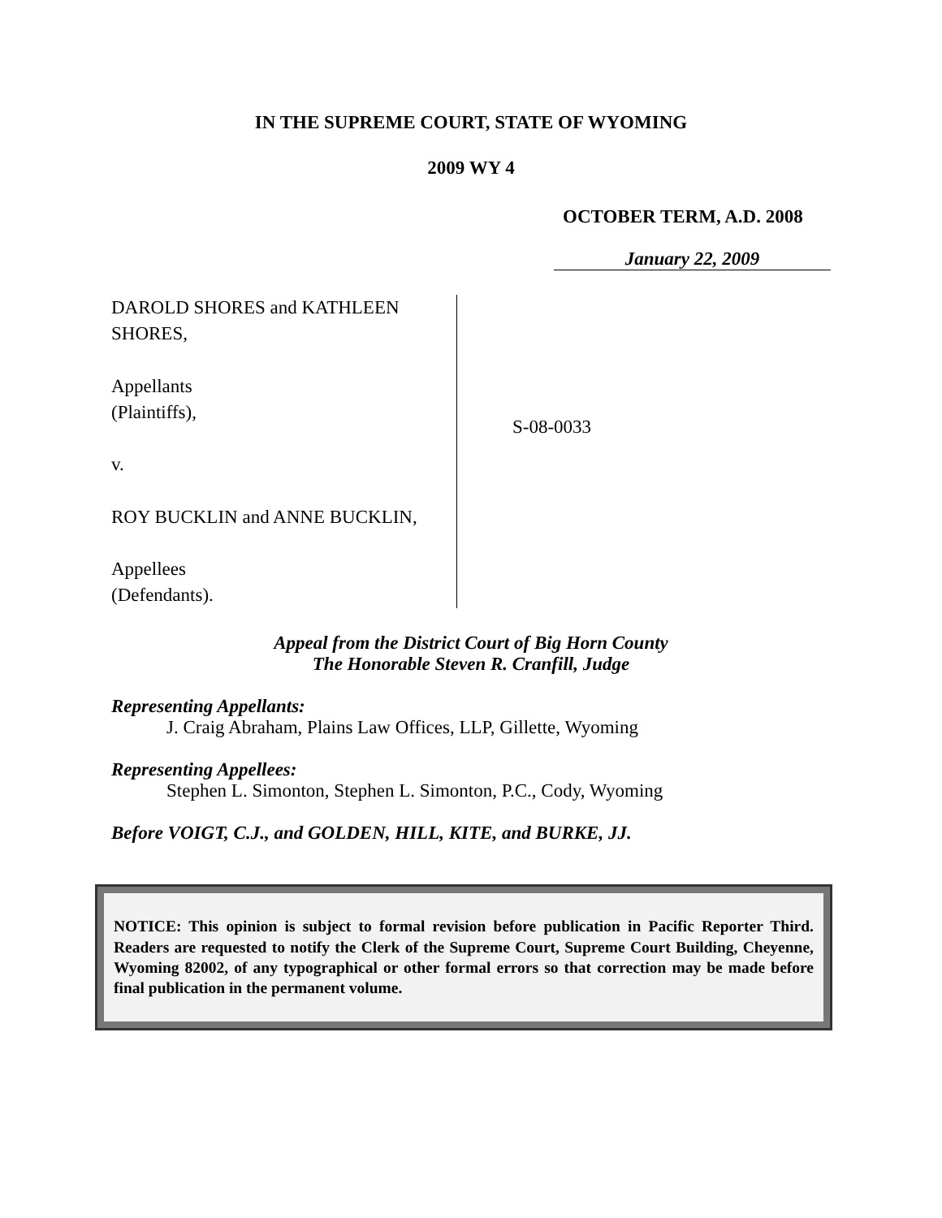IN THE SUPREME COURT, STATE OF WYOMING
2009 WY 4
OCTOBER TERM, A.D. 2008
January 22, 2009
DAROLD SHORES and KATHLEEN SHORES,
Appellants
(Plaintiffs),
v.
ROY BUCKLIN and ANNE BUCKLIN,
Appellees
(Defendants).
S-08-0033
Appeal from the District Court of Big Horn County
The Honorable Steven R. Cranfill, Judge
Representing Appellants:
J. Craig Abraham, Plains Law Offices, LLP, Gillette, Wyoming
Representing Appellees:
Stephen L. Simonton, Stephen L. Simonton, P.C., Cody, Wyoming
Before VOIGT, C.J., and GOLDEN, HILL, KITE, and BURKE, JJ.
NOTICE: This opinion is subject to formal revision before publication in Pacific Reporter Third. Readers are requested to notify the Clerk of the Supreme Court, Supreme Court Building, Cheyenne, Wyoming 82002, of any typographical or other formal errors so that correction may be made before final publication in the permanent volume.